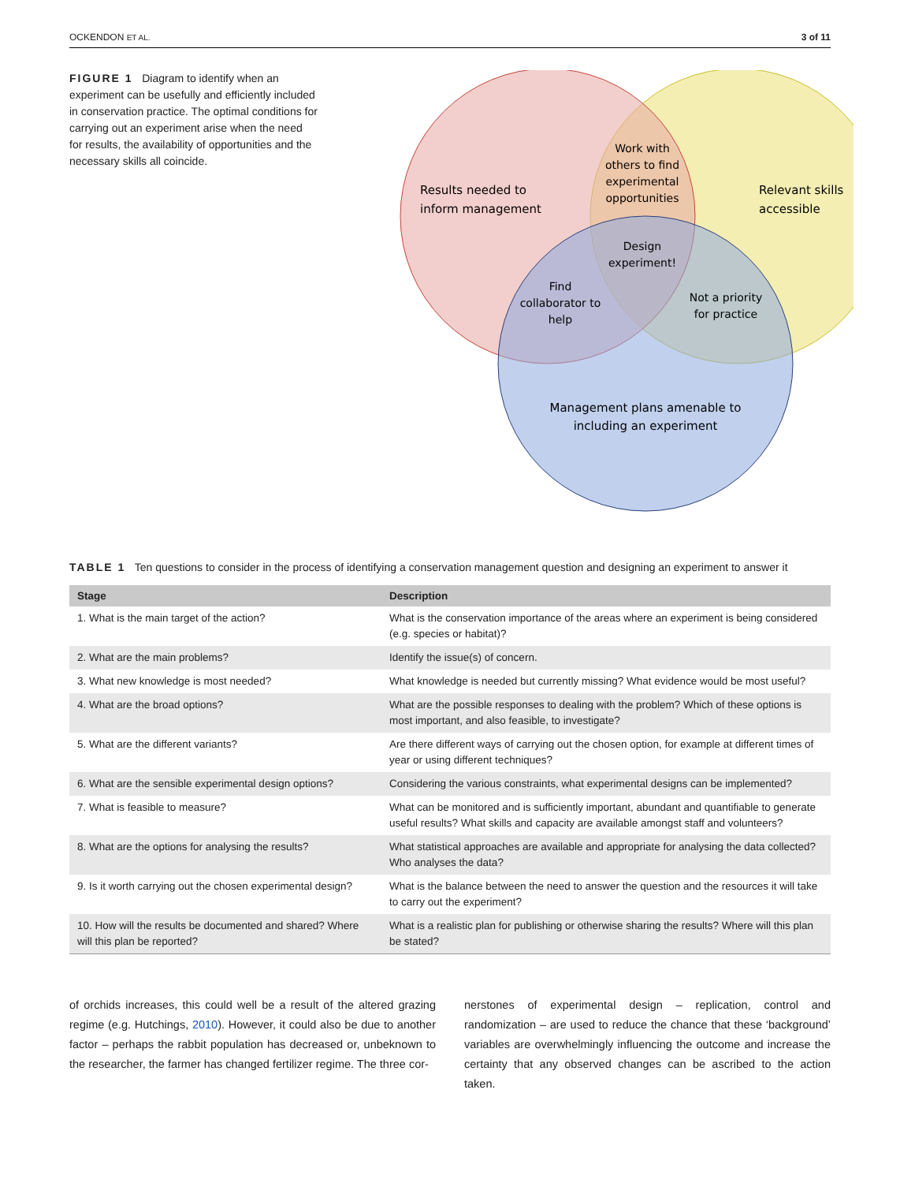OCKENDON ET AL. 3 of 11
FIGURE 1 Diagram to identify when an experiment can be usefully and efficiently included in conservation practice. The optimal conditions for carrying out an experiment arise when the need for results, the availability of opportunities and the necessary skills all coincide.
Results needed to
inform management
Relevant skills
accessible
Work with
others to find
experimental
opportunities
Design
experiment!
Find
collaborator to
help
Not a priority
for practice
Management plans amenable to
including an experiment
TABLE 1 Ten questions to consider in the process of identifying a conservation management question and designing an experiment to answer it
| Stage | Description |
| --- | --- |
| 1. What is the main target of the action? | What is the conservation importance of the areas where an experiment is being considered (e.g. species or habitat)? |
| 2. What are the main problems? | Identify the issue(s) of concern. |
| 3. What new knowledge is most needed? | What knowledge is needed but currently missing? What evidence would be most useful? |
| 4. What are the broad options? | What are the possible responses to dealing with the problem? Which of these options is most important, and also feasible, to investigate? |
| 5. What are the different variants? | Are there different ways of carrying out the chosen option, for example at different times of year or using different techniques? |
| 6. What are the sensible experimental design options? | Considering the various constraints, what experimental designs can be implemented? |
| 7. What is feasible to measure? | What can be monitored and is sufficiently important, abundant and quantifiable to generate useful results? What skills and capacity are available amongst staff and volunteers? |
| 8. What are the options for analysing the results? | What statistical approaches are available and appropriate for analysing the data collected? Who analyses the data? |
| 9. Is it worth carrying out the chosen experimental design? | What is the balance between the need to answer the question and the resources it will take to carry out the experiment? |
| 10. How will the results be documented and shared? Where will this plan be reported? | What is a realistic plan for publishing or otherwise sharing the results? Where will this plan be stated? |
of orchids increases, this could well be a result of the altered grazing regime (e.g. Hutchings, 2010). However, it could also be due to another factor – perhaps the rabbit population has decreased or, unbeknown to the researcher, the farmer has changed fertilizer regime. The three cor-
nerstones of experimental design – replication, control and randomization – are used to reduce the chance that these ‘background’ variables are overwhelmingly influencing the outcome and increase the certainty that any observed changes can be ascribed to the action taken.